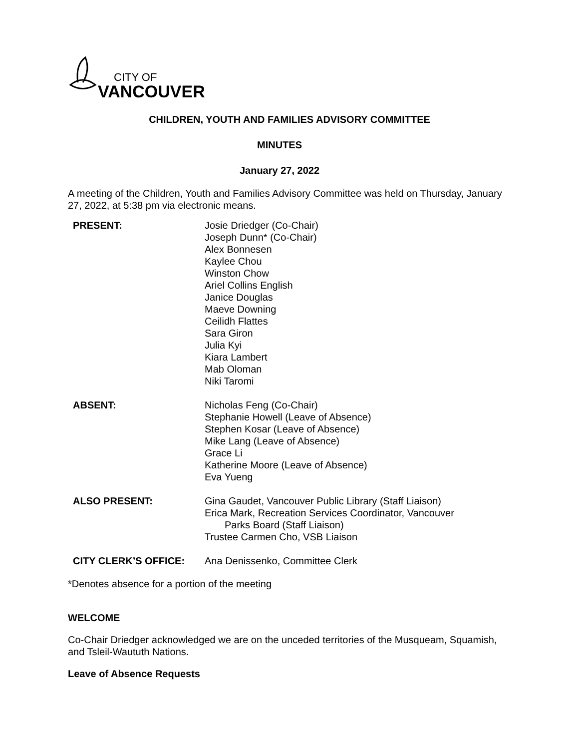CITY OF
VANCOUVER
CHILDREN, YOUTH AND FAMILIES ADVISORY COMMITTEE
MINUTES
January 27, 2022
A meeting of the Children, Youth and Families Advisory Committee was held on Thursday, January 27, 2022, at 5:38 pm via electronic means.
| PRESENT: | Josie Driedger (Co-Chair) Joseph Dunn* (Co-Chair) Alex Bonnesen Kaylee Chou Winston Chow Ariel Collins English Janice Douglas Maeve Downing Ceilidh Flattes Sara Giron Julia Kyi Kiara Lambert Mab Oloman Niki Taromi |
| ABSENT: | Nicholas Feng (Co-Chair) Stephanie Howell (Leave of Absence) Stephen Kosar (Leave of Absence) Mike Lang (Leave of Absence) Grace Li Katherine Moore (Leave of Absence) Eva Yueng |
| ALSO PRESENT: | Gina Gaudet, Vancouver Public Library (Staff Liaison) Erica Mark, Recreation Services Coordinator, Vancouver Parks Board (Staff Liaison) Trustee Carmen Cho, VSB Liaison |
| CITY CLERK’S OFFICE: | Ana Denissenko, Committee Clerk |
*Denotes absence for a portion of the meeting
WELCOME
Co-Chair Driedger acknowledged we are on the unceded territories of the Musqueam, Squamish, and Tsleil-Waututh Nations.
Leave of Absence Requests